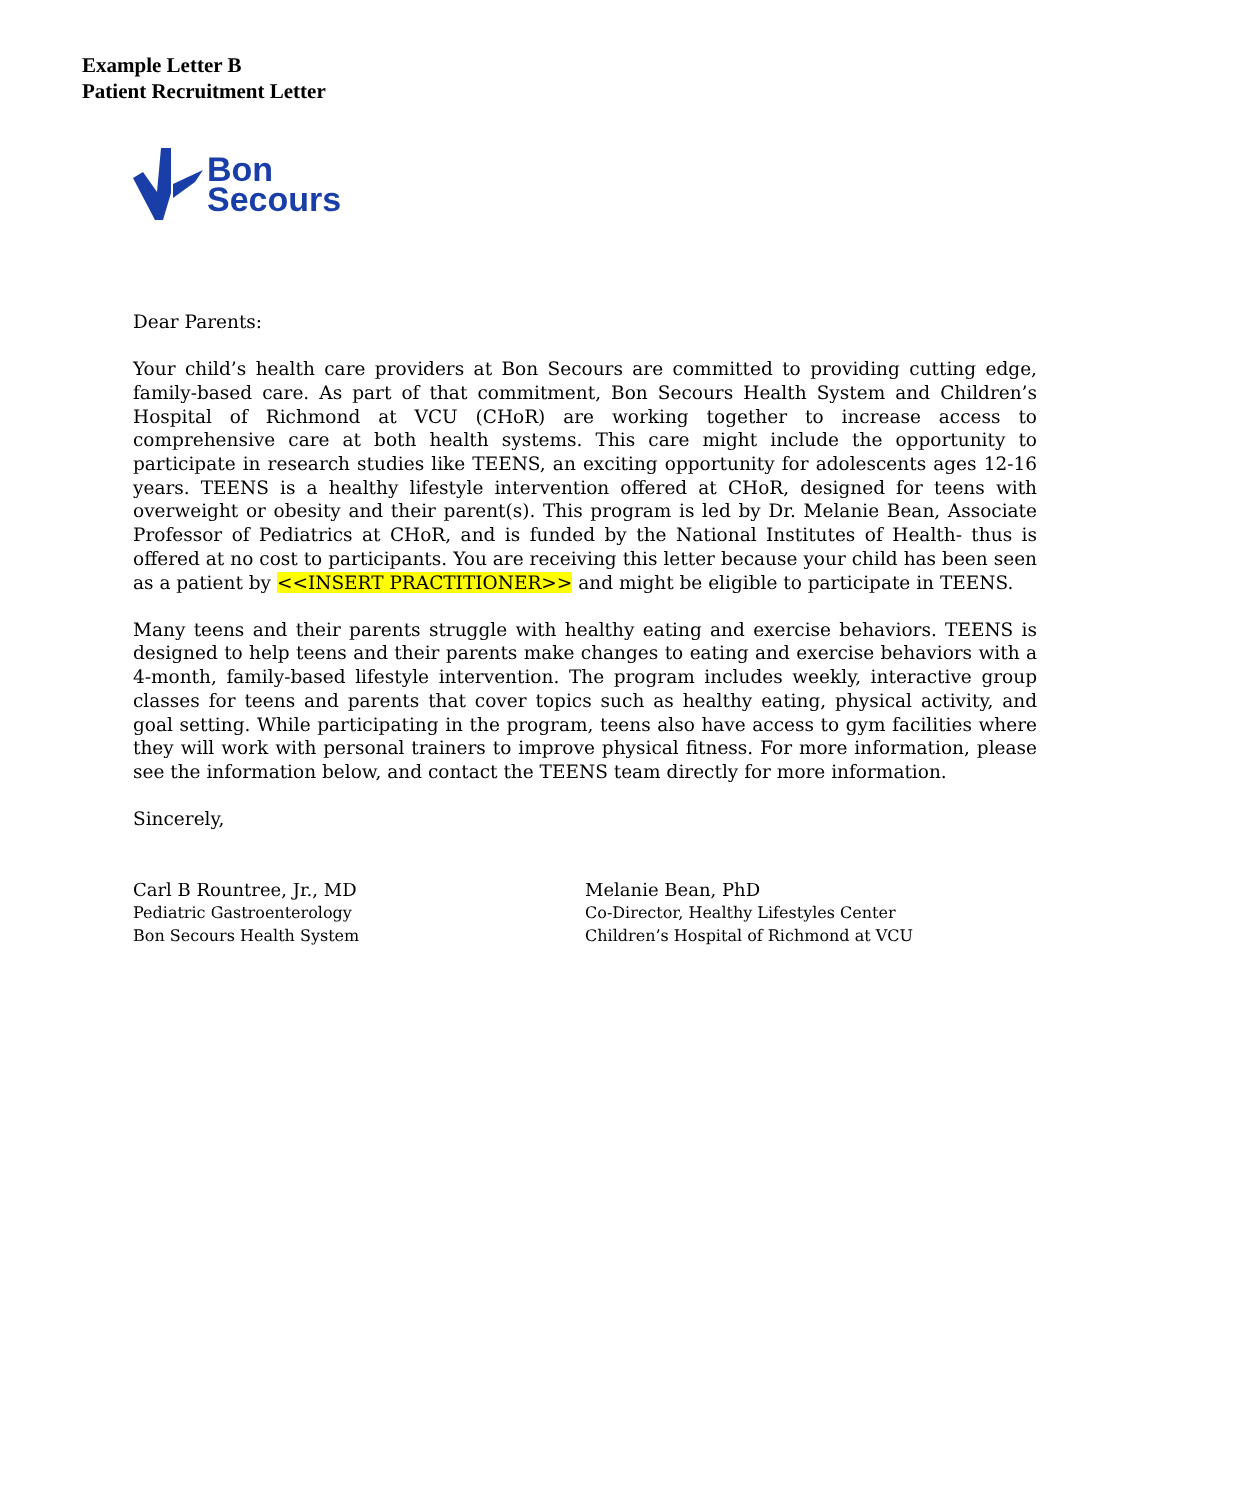Example Letter B
Patient Recruitment Letter
Bon
Secours
Dear Parents:
Your child’s health care providers at Bon Secours are committed to providing cutting edge, family-based care. As part of that commitment, Bon Secours Health System and Children’s Hospital of Richmond at VCU (CHoR) are working together to increase access to comprehensive care at both health systems. This care might include the opportunity to participate in research studies like TEENS, an exciting opportunity for adolescents ages 12-16 years. TEENS is a healthy lifestyle intervention offered at CHoR, designed for teens with overweight or obesity and their parent(s). This program is led by Dr. Melanie Bean, Associate Professor of Pediatrics at CHoR, and is funded by the National Institutes of Health- thus is offered at no cost to participants. You are receiving this letter because your child has been seen as a patient by <<INSERT PRACTITIONER>> and might be eligible to participate in TEENS.
Many teens and their parents struggle with healthy eating and exercise behaviors. TEENS is designed to help teens and their parents make changes to eating and exercise behaviors with a 4-month, family-based lifestyle intervention. The program includes weekly, interactive group classes for teens and parents that cover topics such as healthy eating, physical activity, and goal setting. While participating in the program, teens also have access to gym facilities where they will work with personal trainers to improve physical fitness. For more information, please see the information below, and contact the TEENS team directly for more information.
Sincerely,
Carl B Rountree, Jr., MD
Pediatric Gastroenterology
Bon Secours Health System
Melanie Bean, PhD
Co-Director, Healthy Lifestyles Center
Children’s Hospital of Richmond at VCU